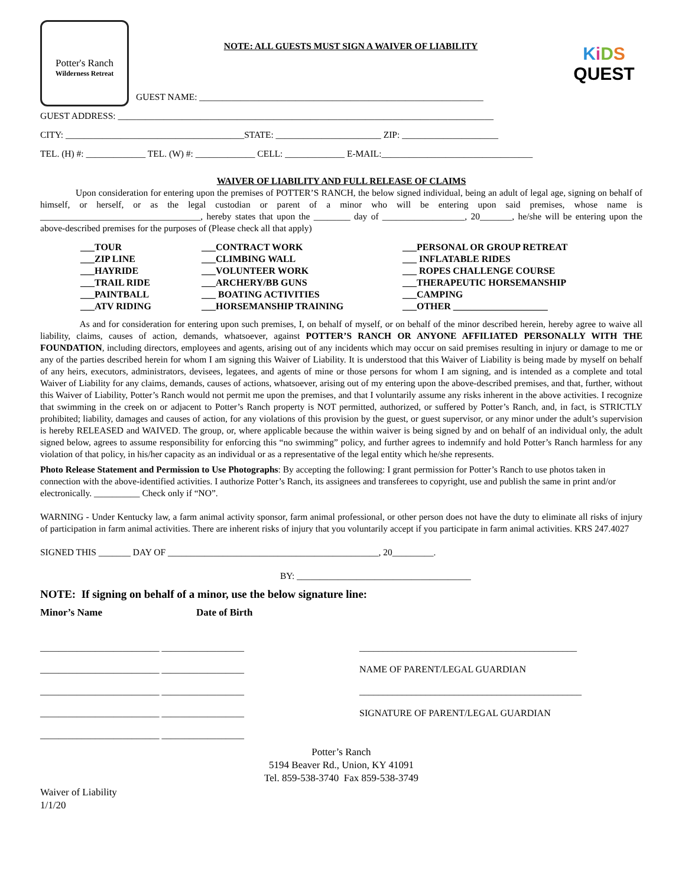Potter's Ranch
Wilderness Retreat
NOTE: ALL GUESTS MUST SIGN A WAIVER OF LIABILITY
GUEST NAME: ______________________________________________________________
KiDS
QUEST
GUEST ADDRESS: __________________________________________________________________________________
CITY: _______________________________________STATE: _______________________ ZIP: _____________________
TEL. (H) #: _____________ TEL. (W) #: _____________ CELL: _____________ E-MAIL:_________________________________
WAIVER OF LIABILITY AND FULL RELEASE OF CLAIMS
Upon consideration for entering upon the premises of POTTER’S RANCH, the below signed individual, being an adult of legal age, signing on behalf of himself, or herself, or as the legal custodian or parent of a minor who will be entering upon said premises, whose name is ___________________________________, hereby states that upon the ________ day of __________________, 20_______, he/she will be entering upon the above-described premises for the purposes of (Please check all that apply)
___TOUR ___ZIP LINE ___HAYRIDE ___TRAIL RIDE ___PAINTBALL ___ATV RIDING
___CONTRACT WORK ___CLIMBING WALL ___VOLUNTEER WORK ___ARCHERY/BB GUNS ___ BOATING ACTIVITIES ___HORSEMANSHIP TRAINING
___PERSONAL OR GROUP RETREAT ___ INFLATABLE RIDES ___ ROPES CHALLENGE COURSE ___THERAPEUTIC HORSEMANSHIP ___CAMPING ___OTHER ____________________
As and for consideration for entering upon such premises, I, on behalf of myself, or on behalf of the minor described herein, hereby agree to waive all liability, claims, causes of action, demands, whatsoever, against POTTER’S RANCH OR ANYONE AFFILIATED PERSONALLY WITH THE FOUNDATION, including directors, employees and agents, arising out of any incidents which may occur on said premises resulting in injury or damage to me or any of the parties described herein for whom I am signing this Waiver of Liability. It is understood that this Waiver of Liability is being made by myself on behalf of any heirs, executors, administrators, devisees, legatees, and agents of mine or those persons for whom I am signing, and is intended as a complete and total Waiver of Liability for any claims, demands, causes of actions, whatsoever, arising out of my entering upon the above-described premises, and that, further, without this Waiver of Liability, Potter’s Ranch would not permit me upon the premises, and that I voluntarily assume any risks inherent in the above activities. I recognize that swimming in the creek on or adjacent to Potter’s Ranch property is NOT permitted, authorized, or suffered by Potter’s Ranch, and, in fact, is STRICTLY prohibited; liability, damages and causes of action, for any violations of this provision by the guest, or guest supervisor, or any minor under the adult’s supervision is hereby RELEASED and WAIVED. The group, or, where applicable because the within waiver is being signed by and on behalf of an individual only, the adult signed below, agrees to assume responsibility for enforcing this “no swimming” policy, and further agrees to indemnify and hold Potter’s Ranch harmless for any violation of that policy, in his/her capacity as an individual or as a representative of the legal entity which he/she represents.
Photo Release Statement and Permission to Use Photographs: By accepting the following: I grant permission for Potter’s Ranch to use photos taken in connection with the above-identified activities. I authorize Potter’s Ranch, its assignees and transferees to copyright, use and publish the same in print and/or electronically. __________ Check only if “NO”.
WARNING - Under Kentucky law, a farm animal activity sponsor, farm animal professional, or other person does not have the duty to eliminate all risks of injury of participation in farm animal activities. There are inherent risks of injury that you voluntarily accept if you participate in farm animal activities. KRS 247.4027
SIGNED THIS _______ DAY OF ______________________________________________, 20_________.
BY: ______________________________________
NOTE: If signing on behalf of a minor, use the below signature line:
Minor’s Name Date of Birth
__________________________ __________________
__________________________ __________________
__________________________ __________________
__________________________ __________________
__________________________ __________________
______________________________________________
NAME OF PARENT/LEGAL GUARDIAN
_______________________________________________
SIGNATURE OF PARENT/LEGAL GUARDIAN
Potter’s Ranch
5194 Beaver Rd., Union, KY 41091
Tel. 859-538-3740 Fax 859-538-3749
Waiver of Liability
1/1/20